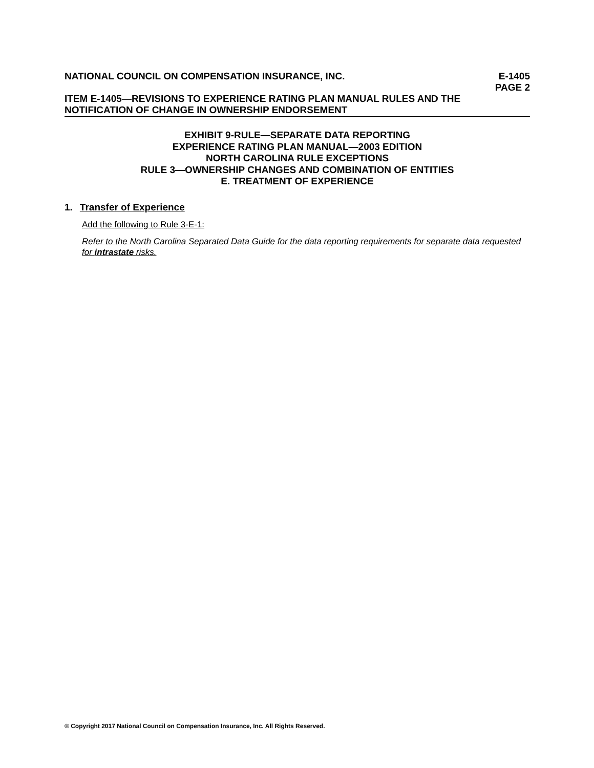NATIONAL COUNCIL ON COMPENSATION INSURANCE, INC.
E-1405
PAGE 2
ITEM E-1405—REVISIONS TO EXPERIENCE RATING PLAN MANUAL RULES AND THE NOTIFICATION OF CHANGE IN OWNERSHIP ENDORSEMENT
EXHIBIT 9-RULE—SEPARATE DATA REPORTING
EXPERIENCE RATING PLAN MANUAL—2003 EDITION
NORTH CAROLINA RULE EXCEPTIONS
RULE 3—OWNERSHIP CHANGES AND COMBINATION OF ENTITIES
E. TREATMENT OF EXPERIENCE
1. Transfer of Experience
Add the following to Rule 3-E-1:
Refer to the North Carolina Separated Data Guide for the data reporting requirements for separate data requested for intrastate risks.
© Copyright 2017 National Council on Compensation Insurance, Inc. All Rights Reserved.